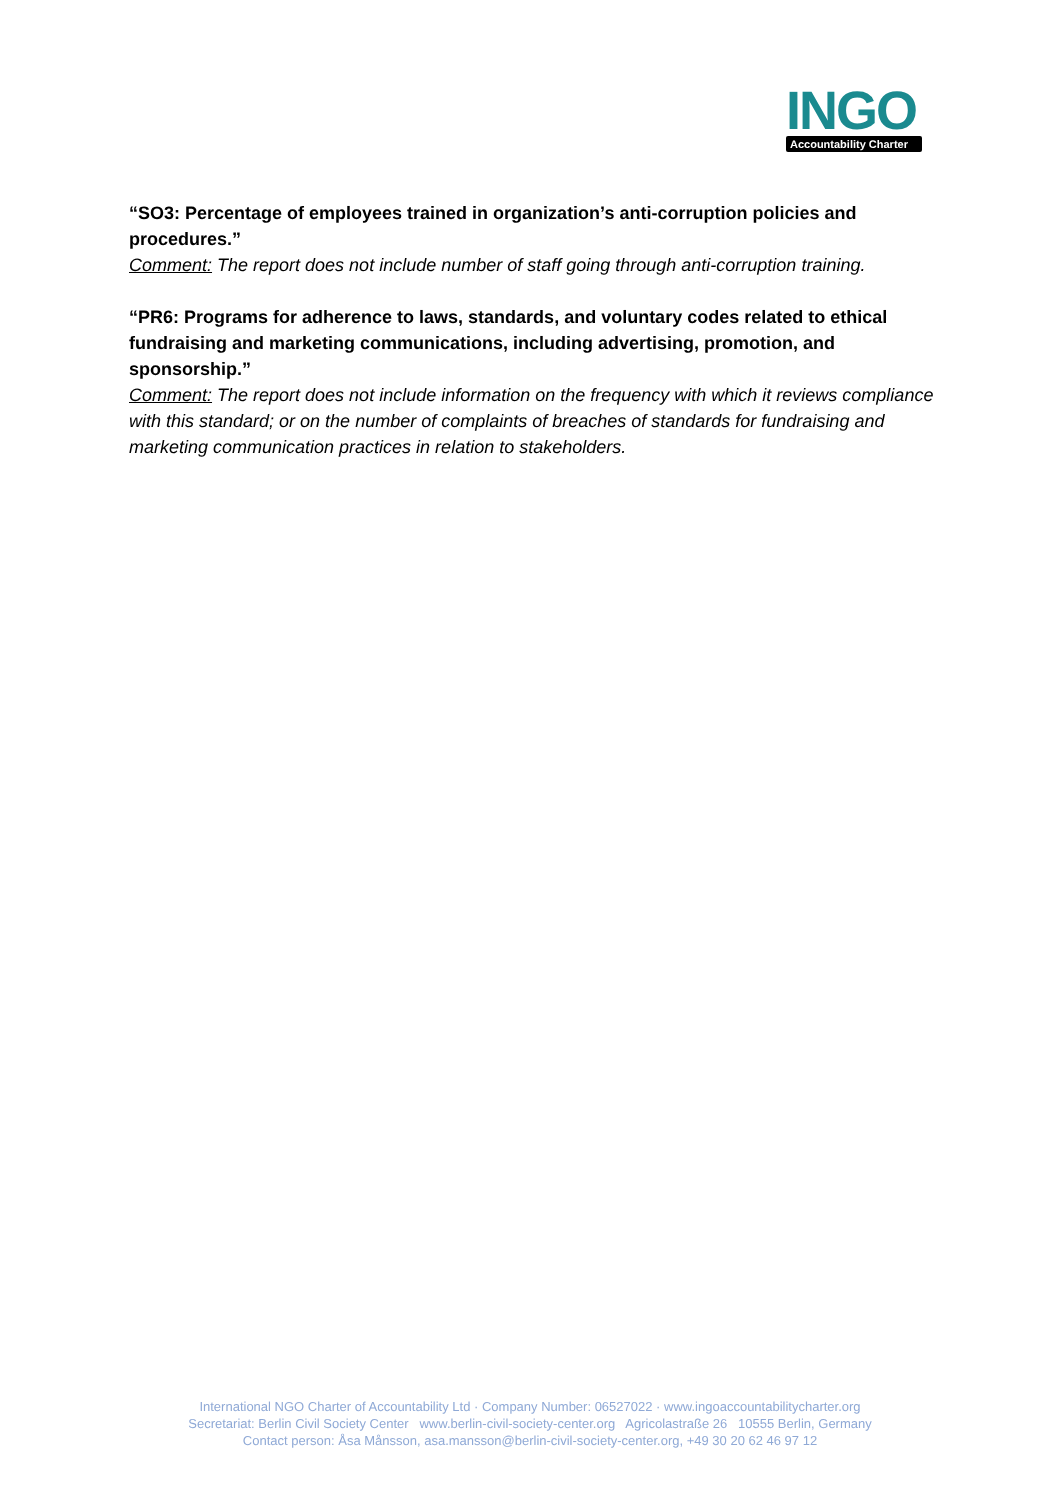INGO
Accountability Charter
“SO3: Percentage of employees trained in organization’s anti-corruption policies and procedures.”
Comment: The report does not include number of staff going through anti-corruption training.
“PR6: Programs for adherence to laws, standards, and voluntary codes related to ethical fundraising and marketing communications, including advertising, promotion, and sponsorship.”
Comment: The report does not include information on the frequency with which it reviews compliance with this standard; or on the number of complaints of breaches of standards for fundraising and marketing communication practices in relation to stakeholders.
International NGO Charter of Accountability Ltd · Company Number: 06527022 · www.ingoaccountabilitycharter.org
Secretariat: Berlin Civil Society Center www.berlin-civil-society-center.org Agricolastraße 26 10555 Berlin, Germany
Contact person: Åsa Månsson, asa.mansson@berlin-civil-society-center.org, +49 30 20 62 46 97 12